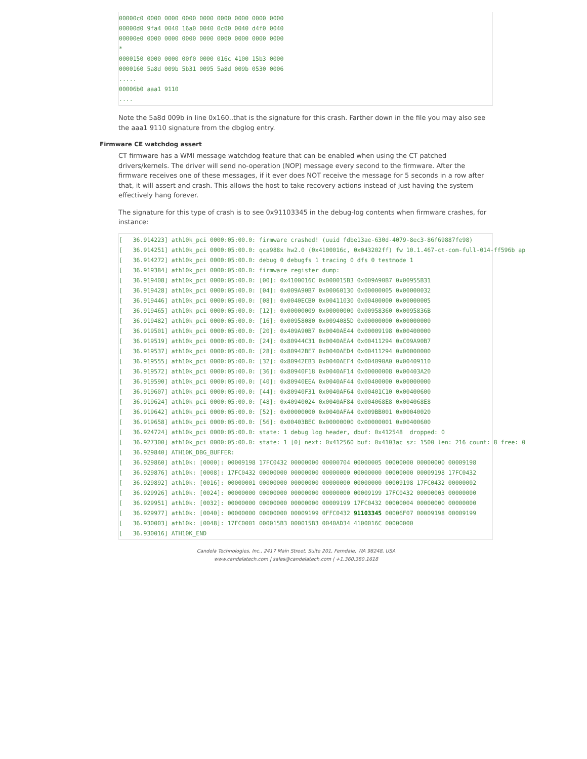00000c0 0000 0000 0000 0000 0000 0000 0000 0000
00000d0 9fa4 0040 16a0 0040 0c00 0040 d4f0 0040
00000e0 0000 0000 0000 0000 0000 0000 0000 0000
*
0000150 0000 0000 00f0 0000 016c 4100 15b3 0000
0000160 5a8d 009b 5b31 0095 5a8d 009b 0530 0006
.....
00006b0 aaa1 9110
....
Note the 5a8d 009b in line 0x160..that is the signature for this crash. Farther down in the file you may also see the aaa1 9110 signature from the dbglog entry.
Firmware CE watchdog assert
CT firmware has a WMI message watchdog feature that can be enabled when using the CT patched drivers/kernels. The driver will send no-operation (NOP) message every second to the firmware. After the firmware receives one of these messages, if it ever does NOT receive the message for 5 seconds in a row after that, it will assert and crash. This allows the host to take recovery actions instead of just having the system effectively hang forever.
The signature for this type of crash is to see 0x91103345 in the debug-log contents when firmware crashes, for instance:
[   36.914223] ath10k_pci 0000:05:00.0: firmware crashed! (uuid fdbe13ae-630d-4079-8ec3-86f69887fe98)
[   36.914251] ath10k_pci 0000:05:00.0: qca988x hw2.0 (0x4100016c, 0x043202ff) fw 10.1.467-ct-com-full-014-ff596b ap
[   36.914272] ath10k_pci 0000:05:00.0: debug 0 debugfs 1 tracing 0 dfs 0 testmode 1
[   36.919384] ath10k_pci 0000:05:00.0: firmware register dump:
[   36.919408] ath10k_pci 0000:05:00.0: [00]: 0x4100016C 0x000015B3 0x009A90B7 0x00955B31
[   36.919428] ath10k_pci 0000:05:00.0: [04]: 0x009A90B7 0x00060130 0x00000005 0x00000032
[   36.919446] ath10k_pci 0000:05:00.0: [08]: 0x0040ECB0 0x00411030 0x00400000 0x00000005
[   36.919465] ath10k_pci 0000:05:00.0: [12]: 0x00000009 0x00000000 0x00958360 0x0095836B
[   36.919482] ath10k_pci 0000:05:00.0: [16]: 0x00958080 0x0094085D 0x00000000 0x00000000
[   36.919501] ath10k_pci 0000:05:00.0: [20]: 0x409A90B7 0x0040AE44 0x00009198 0x00400000
[   36.919519] ath10k_pci 0000:05:00.0: [24]: 0x80944C31 0x0040AEA4 0x00411294 0xC09A90B7
[   36.919537] ath10k_pci 0000:05:00.0: [28]: 0x80942BE7 0x0040AED4 0x00411294 0x00000000
[   36.919555] ath10k_pci 0000:05:00.0: [32]: 0x80942EB3 0x0040AEF4 0x004090A0 0x00409110
[   36.919572] ath10k_pci 0000:05:00.0: [36]: 0x80940F18 0x0040AF14 0x00000008 0x00403A20
[   36.919590] ath10k_pci 0000:05:00.0: [40]: 0x80940EEA 0x0040AF44 0x00400000 0x00000000
[   36.919607] ath10k_pci 0000:05:00.0: [44]: 0x80940F31 0x0040AF64 0x00401C10 0x00400600
[   36.919624] ath10k_pci 0000:05:00.0: [48]: 0x40940024 0x0040AF84 0x004068E8 0x004068E8
[   36.919642] ath10k_pci 0000:05:00.0: [52]: 0x00000000 0x0040AFA4 0x009BB001 0x00040020
[   36.919658] ath10k_pci 0000:05:00.0: [56]: 0x00403BEC 0x00000000 0x00000001 0x00400600
[   36.924724] ath10k_pci 0000:05:00.0: state: 1 debug log header, dbuf: 0x412548  dropped: 0
[   36.927300] ath10k_pci 0000:05:00.0: state: 1 [0] next: 0x412560 buf: 0x4103ac sz: 1500 len: 216 count: 8 free: 0
[   36.929840] ATH10K_DBG_BUFFER:
[   36.929860] ath10k: [0000]: 00009198 17FC0432 00000000 00000704 00000005 00000000 00000000 00009198
[   36.929876] ath10k: [0008]: 17FC0432 00000000 00000000 00000000 00000000 00000000 00009198 17FC0432
[   36.929892] ath10k: [0016]: 00000001 00000000 00000000 00000000 00000000 00009198 17FC0432 00000002
[   36.929926] ath10k: [0024]: 00000000 00000000 00000000 00000000 00009199 17FC0432 00000003 00000000
[   36.929951] ath10k: [0032]: 00000000 00000000 00000000 00009199 17FC0432 00000004 00000000 00000000
[   36.929977] ath10k: [0040]: 00000000 00000000 00009199 0FFC0432 91103345 00006F07 00009198 00009199
[   36.930003] ath10k: [0048]: 17FC0001 000015B3 000015B3 0040AD34 4100016C 00000000
[   36.930016] ATH10K_END
Candela Technologies, Inc., 2417 Main Street, Suite 201, Ferndale, WA 98248, USA
www.candelatech.com | sales@candelatech.com | +1.360.380.1618